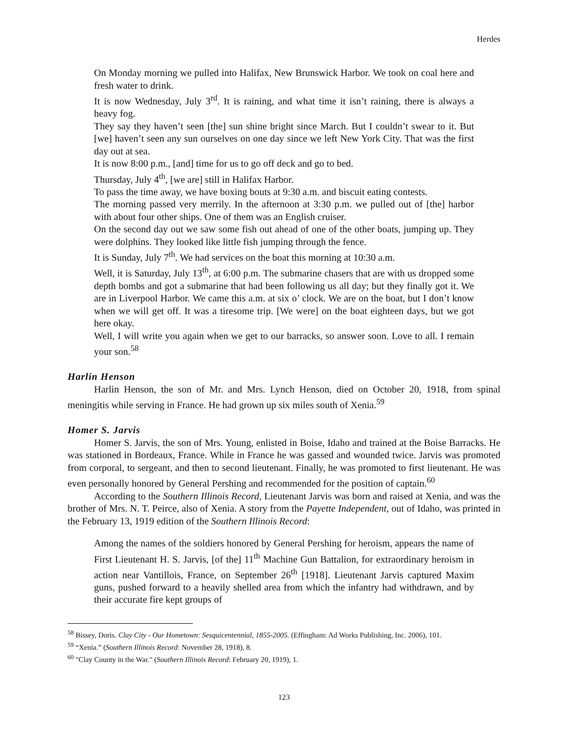Herdes
On Monday morning we pulled into Halifax, New Brunswick Harbor. We took on coal here and fresh water to drink.
It is now Wednesday, July 3<sup>rd</sup>. It is raining, and what time it isn’t raining, there is always a heavy fog.
They say they haven’t seen [the] sun shine bright since March. But I couldn’t swear to it. But [we] haven’t seen any sun ourselves on one day since we left New York City. That was the first day out at sea.
It is now 8:00 p.m., [and] time for us to go off deck and go to bed.
Thursday, July 4<sup>th</sup>, [we are] still in Halifax Harbor.
To pass the time away, we have boxing bouts at 9:30 a.m. and biscuit eating contests.
The morning passed very merrily. In the afternoon at 3:30 p.m. we pulled out of [the] harbor with about four other ships. One of them was an English cruiser.
On the second day out we saw some fish out ahead of one of the other boats, jumping up. They were dolphins. They looked like little fish jumping through the fence.
It is Sunday, July 7<sup>th</sup>. We had services on the boat this morning at 10:30 a.m.
Well, it is Saturday, July 13<sup>th</sup>, at 6:00 p.m. The submarine chasers that are with us dropped some depth bombs and got a submarine that had been following us all day; but they finally got it. We are in Liverpool Harbor. We came this a.m. at six o’ clock. We are on the boat, but I don’t know when we will get off. It was a tiresome trip. [We were] on the boat eighteen days, but we got here okay.
Well, I will write you again when we get to our barracks, so answer soon. Love to all. I remain your son.<sup>58</sup>
Harlin Henson
Harlin Henson, the son of Mr. and Mrs. Lynch Henson, died on October 20, 1918, from spinal meningitis while serving in France. He had grown up six miles south of Xenia.<sup>59</sup>
Homer S. Jarvis
Homer S. Jarvis, the son of Mrs. Young, enlisted in Boise, Idaho and trained at the Boise Barracks. He was stationed in Bordeaux, France. While in France he was gassed and wounded twice. Jarvis was promoted from corporal, to sergeant, and then to second lieutenant. Finally, he was promoted to first lieutenant. He was even personally honored by General Pershing and recommended for the position of captain.<sup>60</sup>
According to the Southern Illinois Record, Lieutenant Jarvis was born and raised at Xenia, and was the brother of Mrs. N. T. Peirce, also of Xenia. A story from the Payette Independent, out of Idaho, was printed in the February 13, 1919 edition of the Southern Illinois Record:
Among the names of the soldiers honored by General Pershing for heroism, appears the name of First Lieutenant H. S. Jarvis, [of the] 11<sup>th</sup> Machine Gun Battalion, for extraordinary heroism in action near Vantillois, France, on September 26<sup>th</sup> [1918]. Lieutenant Jarvis captured Maxim guns, pushed forward to a heavily shelled area from which the infantry had withdrawn, and by their accurate fire kept groups of
<sup>58</sup> Bissey, Doris. Clay City - Our Hometown: Sesquicentennial, 1855-2005. (Effingham: Ad Works Publishing, Inc. 2006), 101.
<sup>59</sup> “Xenia.” (Southern Illinois Record: November 28, 1918), 8.
<sup>60</sup> "Clay County in the War." (Southern Illinois Record: February 20, 1919), 1.
123